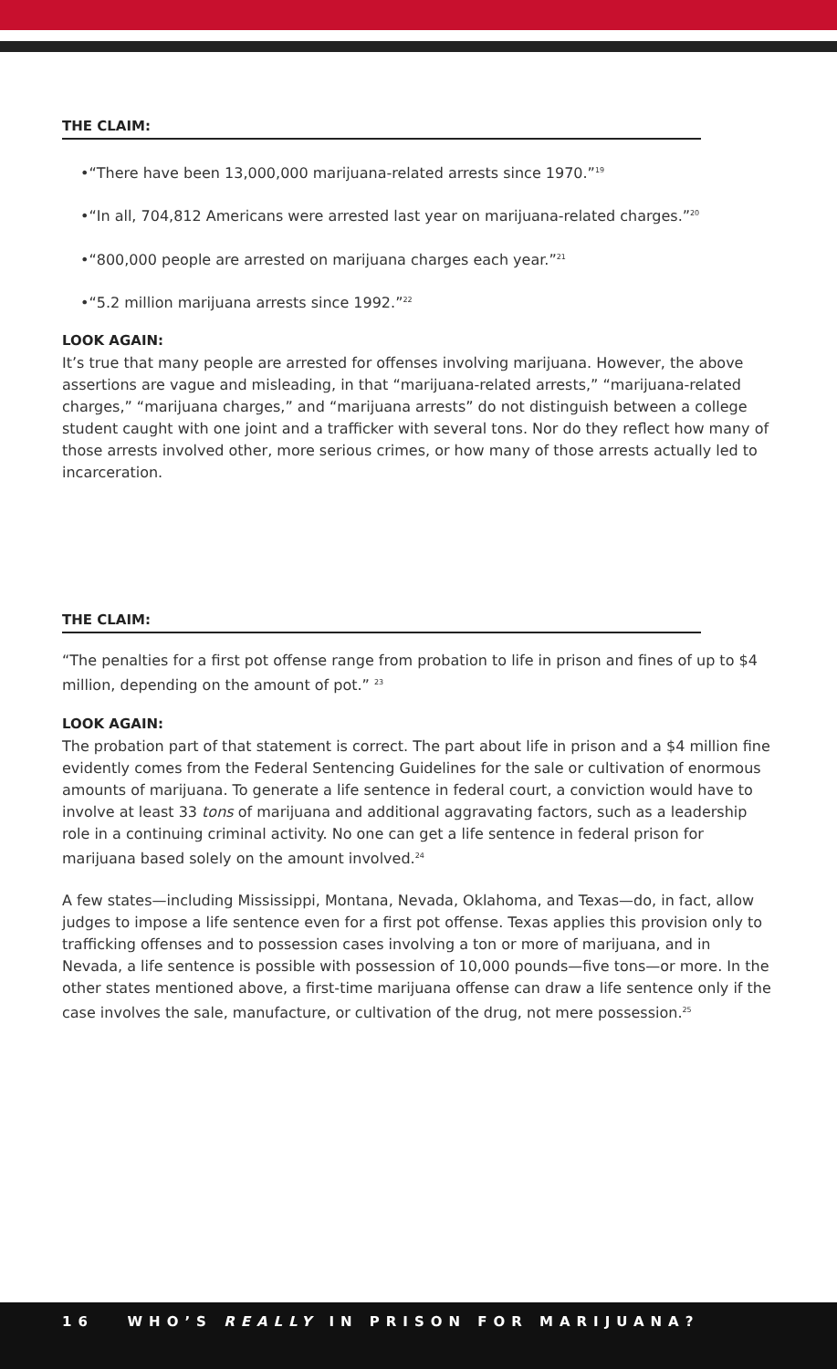THE CLAIM:
•“There have been 13,000,000 marijuana-related arrests since 1970.”<sup>19</sup>
•“In all, 704,812 Americans were arrested last year on marijuana-related charges.”<sup>20</sup>
•“800,000 people are arrested on marijuana charges each year.”<sup>21</sup>
•“5.2 million marijuana arrests since 1992.”<sup>22</sup>
LOOK AGAIN:
It’s true that many people are arrested for offenses involving marijuana. However, the above assertions are vague and misleading, in that “marijuana-related arrests,” “marijuana-related charges,” “marijuana charges,” and “marijuana arrests” do not distinguish between a college student caught with one joint and a trafficker with several tons. Nor do they reflect how many of those arrests involved other, more serious crimes, or how many of those arrests actually led to incarceration.
THE CLAIM:
“The penalties for a first pot offense range from probation to life in prison and fines of up to $4 million, depending on the amount of pot.” <sup>23</sup>
LOOK AGAIN:
The probation part of that statement is correct. The part about life in prison and a $4 million fine evidently comes from the Federal Sentencing Guidelines for the sale or cultivation of enormous amounts of marijuana. To generate a life sentence in federal court, a conviction would have to involve at least 33 tons of marijuana and additional aggravating factors, such as a leadership role in a continuing criminal activity. No one can get a life sentence in federal prison for marijuana based solely on the amount involved.<sup>24</sup>
A few states—including Mississippi, Montana, Nevada, Oklahoma, and Texas—do, in fact, allow judges to impose a life sentence even for a first pot offense. Texas applies this provision only to trafficking offenses and to possession cases involving a ton or more of marijuana, and in Nevada, a life sentence is possible with possession of 10,000 pounds—five tons—or more. In the other states mentioned above, a first-time marijuana offense can draw a life sentence only if the case involves the sale, manufacture, or cultivation of the drug, not mere possession.<sup>25</sup>
16 WHO’S REALLY IN PRISON FOR MARIJUANA?